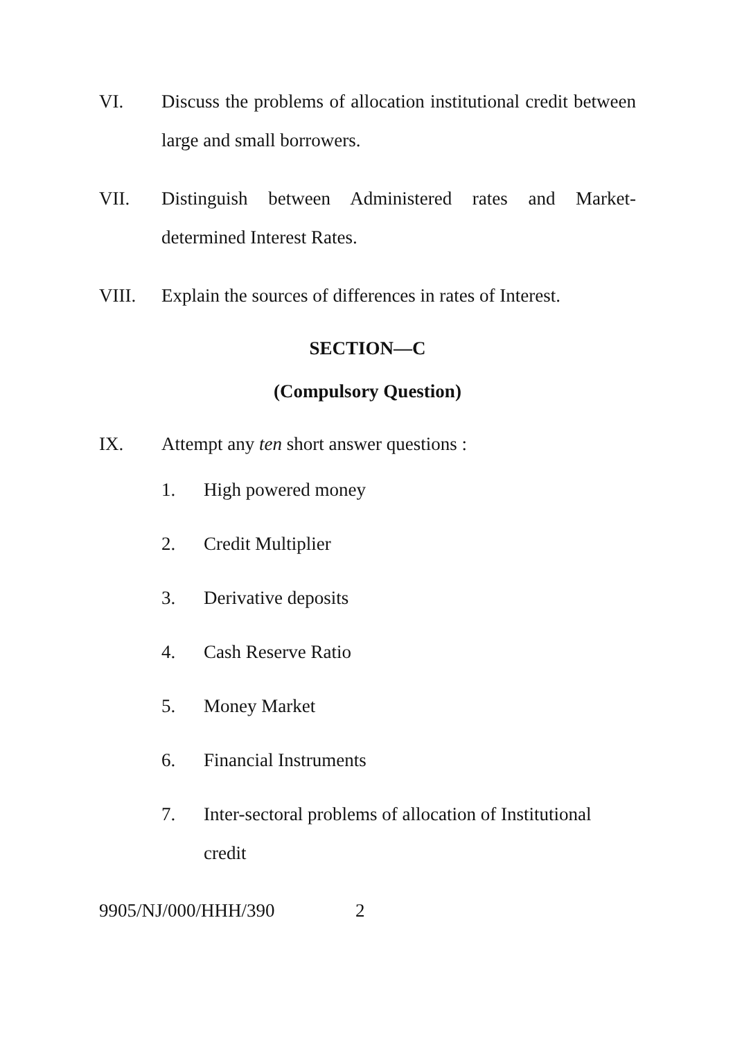VI. Discuss the problems of allocation institutional credit between large and small borrowers.
VII. Distinguish between Administered rates and Market-determined Interest Rates.
VIII. Explain the sources of differences in rates of Interest.
SECTION—C
(Compulsory Question)
IX. Attempt any ten short answer questions :
1. High powered money
2. Credit Multiplier
3. Derivative deposits
4. Cash Reserve Ratio
5. Money Market
6. Financial Instruments
7. Inter-sectoral problems of allocation of Institutional credit
9905/NJ/000/HHH/390 2